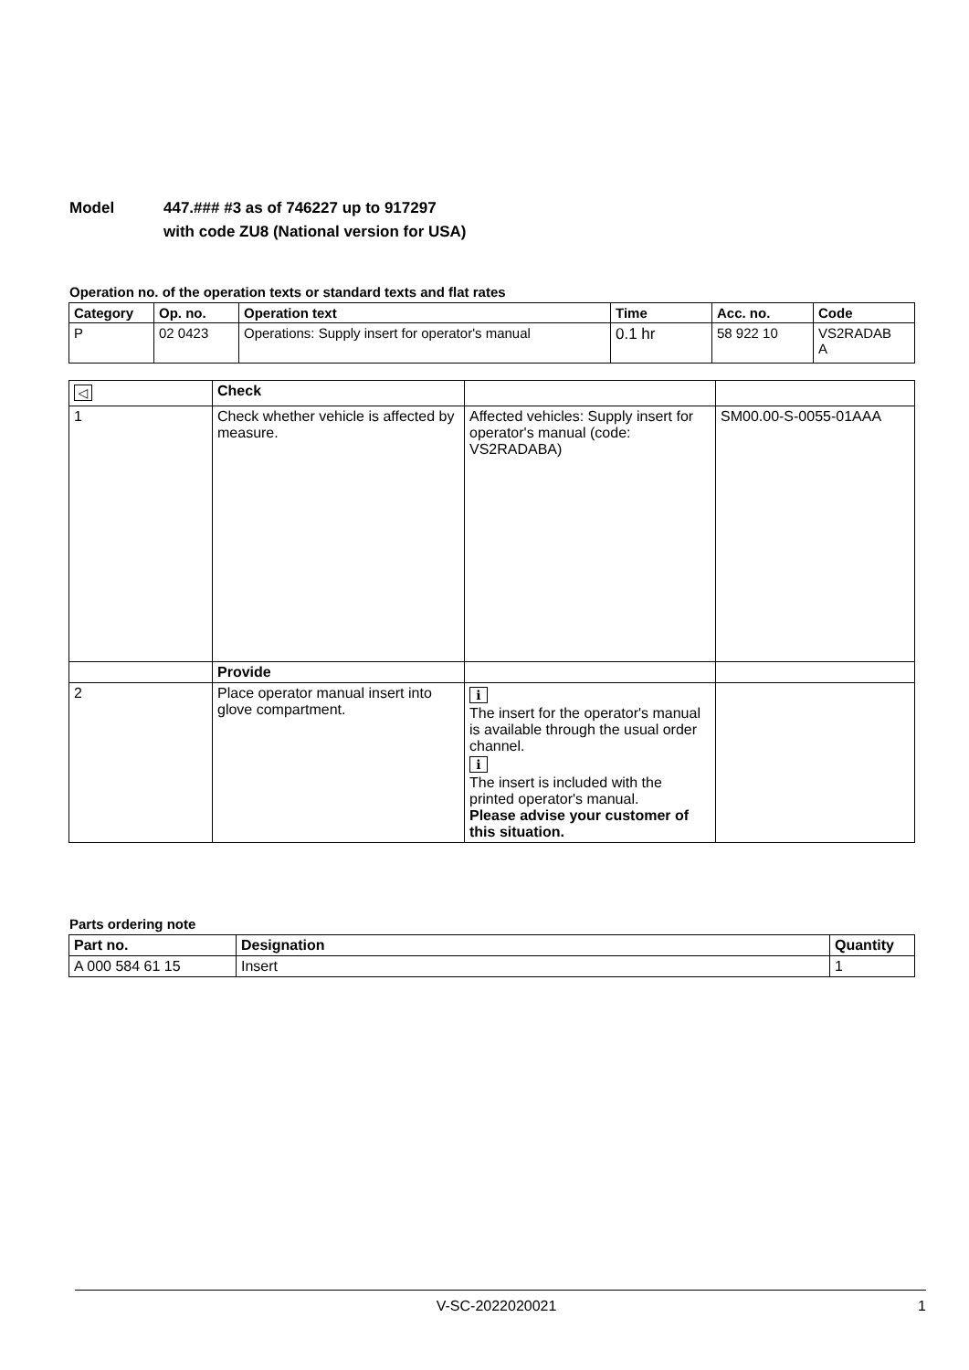Model 447.### #3 as of 746227 up to 917297
with code ZU8 (National version for USA)
Operation no. of the operation texts or standard texts and flat rates
| Category | Op. no. | Operation text | Time | Acc. no. | Code |
| --- | --- | --- | --- | --- | --- |
| P | 02 0423 | Operations: Supply insert for operator's manual | 0.1 hr | 58 922 10 | VS2RADAB A |
| ◁ | Check | | |
| 1 | Check whether vehicle is affected by measure. | Affected vehicles: Supply insert for operator's manual (code: VS2RADABA) | SM00.00-S-0055-01AAA |
| | Provide | | |
| 2 | Place operator manual insert into glove compartment. | i The insert for the operator's manual is available through the usual order channel. i The insert is included with the printed operator's manual. Please advise your customer of this situation. | |
Parts ordering note
| Part no. | Designation | Quantity |
| --- | --- | --- |
| A 000 584 61 15 | Insert | 1 |
V-SC-2022020021 1